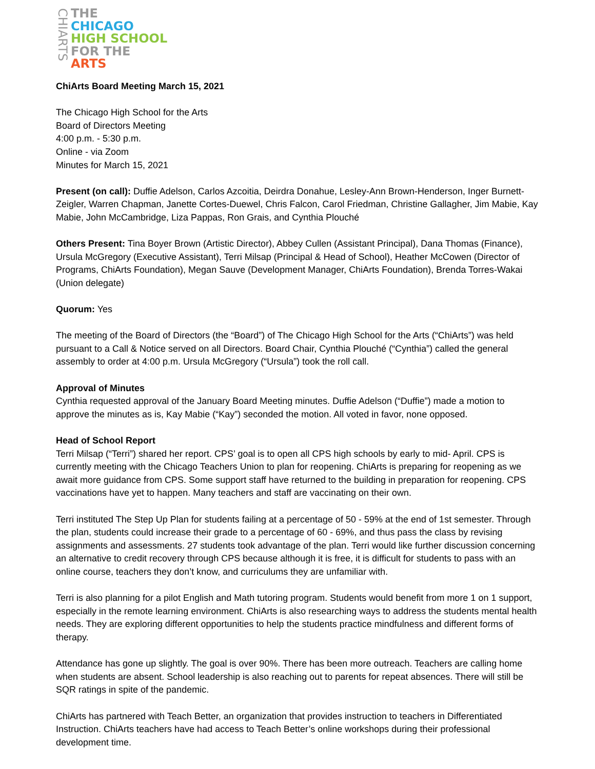CHIARTS
THE
CHICAGO
HIGH SCHOOL
FOR THE
ARTS
ChiArts Board Meeting March 15, 2021
The Chicago High School for the Arts
Board of Directors Meeting
4:00 p.m. - 5:30 p.m.
Online - via Zoom
Minutes for March 15, 2021
Present (on call): Duffie Adelson, Carlos Azcoitia, Deirdra Donahue, Lesley-Ann Brown-Henderson, Inger Burnett-Zeigler, Warren Chapman, Janette Cortes-Duewel, Chris Falcon, Carol Friedman, Christine Gallagher, Jim Mabie, Kay Mabie, John McCambridge, Liza Pappas, Ron Grais, and Cynthia Plouché
Others Present: Tina Boyer Brown (Artistic Director), Abbey Cullen (Assistant Principal), Dana Thomas (Finance), Ursula McGregory (Executive Assistant), Terri Milsap (Principal & Head of School), Heather McCowen (Director of Programs, ChiArts Foundation), Megan Sauve (Development Manager, ChiArts Foundation), Brenda Torres-Wakai (Union delegate)
Quorum: Yes
The meeting of the Board of Directors (the “Board”) of The Chicago High School for the Arts (“ChiArts”) was held pursuant to a Call & Notice served on all Directors. Board Chair, Cynthia Plouché (“Cynthia”) called the general assembly to order at 4:00 p.m. Ursula McGregory (“Ursula”) took the roll call.
Approval of Minutes
Cynthia requested approval of the January Board Meeting minutes. Duffie Adelson (“Duffie”) made a motion to approve the minutes as is, Kay Mabie (“Kay”) seconded the motion. All voted in favor, none opposed.
Head of School Report
Terri Milsap (“Terri”) shared her report. CPS’ goal is to open all CPS high schools by early to mid- April. CPS is currently meeting with the Chicago Teachers Union to plan for reopening. ChiArts is preparing for reopening as we await more guidance from CPS. Some support staff have returned to the building in preparation for reopening. CPS vaccinations have yet to happen. Many teachers and staff are vaccinating on their own.
Terri instituted The Step Up Plan for students failing at a percentage of 50 - 59% at the end of 1st semester. Through the plan, students could increase their grade to a percentage of 60 - 69%, and thus pass the class by revising assignments and assessments. 27 students took advantage of the plan. Terri would like further discussion concerning an alternative to credit recovery through CPS because although it is free, it is difficult for students to pass with an online course, teachers they don’t know, and curriculums they are unfamiliar with.
Terri is also planning for a pilot English and Math tutoring program. Students would benefit from more 1 on 1 support, especially in the remote learning environment. ChiArts is also researching ways to address the students mental health needs. They are exploring different opportunities to help the students practice mindfulness and different forms of therapy.
Attendance has gone up slightly. The goal is over 90%. There has been more outreach. Teachers are calling home when students are absent. School leadership is also reaching out to parents for repeat absences. There will still be SQR ratings in spite of the pandemic.
ChiArts has partnered with Teach Better, an organization that provides instruction to teachers in Differentiated Instruction. ChiArts teachers have had access to Teach Better’s online workshops during their professional development time.